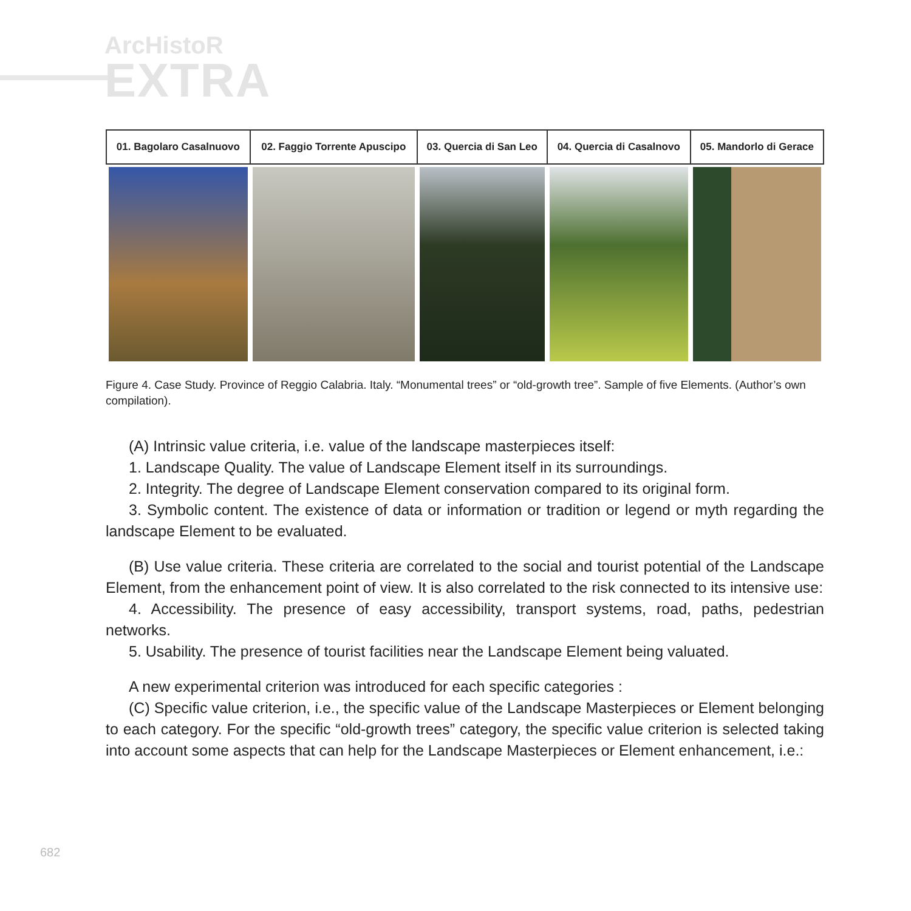ArcHistoR
EXTRA
| 01. Bagolaro Casalnuovo | 02. Faggio Torrente Apuscipo | 03. Quercia di San Leo | 04. Quercia di Casalnovo | 05. Mandorlo di Gerace |
| --- | --- | --- | --- | --- |
Figure 4. Case Study. Province of Reggio Calabria. Italy. “Monumental trees” or “old-growth tree”. Sample of five Elements. (Author’s own compilation).
(A) Intrinsic value criteria, i.e. value of the landscape masterpieces itself:
1. Landscape Quality. The value of Landscape Element itself in its surroundings.
2. Integrity. The degree of Landscape Element conservation compared to its original form.
3. Symbolic content. The existence of data or information or tradition or legend or myth regarding the landscape Element to be evaluated.
(B) Use value criteria. These criteria are correlated to the social and tourist potential of the Landscape Element, from the enhancement point of view. It is also correlated to the risk connected to its intensive use:
4. Accessibility. The presence of easy accessibility, transport systems, road, paths, pedestrian networks.
5. Usability. The presence of tourist facilities near the Landscape Element being valuated.
A new experimental criterion was introduced for each specific categories :
(C) Specific value criterion, i.e., the specific value of the Landscape Masterpieces or Element belonging to each category. For the specific “old-growth trees” category, the specific value criterion is selected taking into account some aspects that can help for the Landscape Masterpieces or Element enhancement, i.e.:
682